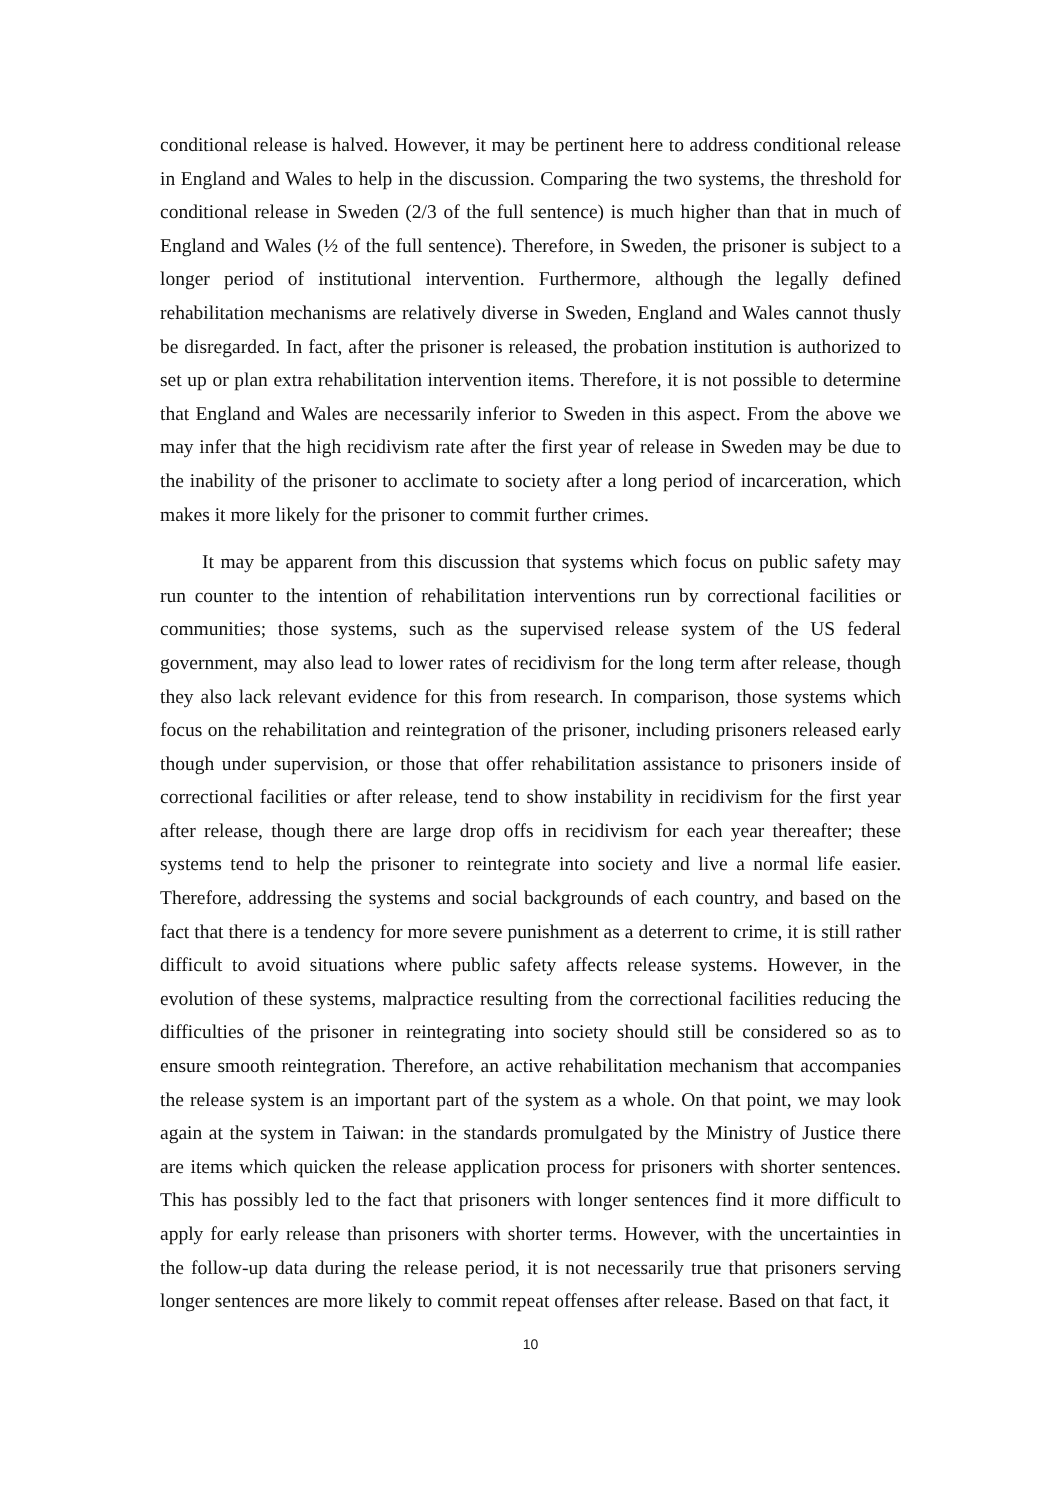conditional release is halved. However, it may be pertinent here to address conditional release in England and Wales to help in the discussion. Comparing the two systems, the threshold for conditional release in Sweden (2/3 of the full sentence) is much higher than that in much of England and Wales (½ of the full sentence). Therefore, in Sweden, the prisoner is subject to a longer period of institutional intervention. Furthermore, although the legally defined rehabilitation mechanisms are relatively diverse in Sweden, England and Wales cannot thusly be disregarded. In fact, after the prisoner is released, the probation institution is authorized to set up or plan extra rehabilitation intervention items. Therefore, it is not possible to determine that England and Wales are necessarily inferior to Sweden in this aspect. From the above we may infer that the high recidivism rate after the first year of release in Sweden may be due to the inability of the prisoner to acclimate to society after a long period of incarceration, which makes it more likely for the prisoner to commit further crimes.
It may be apparent from this discussion that systems which focus on public safety may run counter to the intention of rehabilitation interventions run by correctional facilities or communities; those systems, such as the supervised release system of the US federal government, may also lead to lower rates of recidivism for the long term after release, though they also lack relevant evidence for this from research. In comparison, those systems which focus on the rehabilitation and reintegration of the prisoner, including prisoners released early though under supervision, or those that offer rehabilitation assistance to prisoners inside of correctional facilities or after release, tend to show instability in recidivism for the first year after release, though there are large drop offs in recidivism for each year thereafter; these systems tend to help the prisoner to reintegrate into society and live a normal life easier. Therefore, addressing the systems and social backgrounds of each country, and based on the fact that there is a tendency for more severe punishment as a deterrent to crime, it is still rather difficult to avoid situations where public safety affects release systems. However, in the evolution of these systems, malpractice resulting from the correctional facilities reducing the difficulties of the prisoner in reintegrating into society should still be considered so as to ensure smooth reintegration. Therefore, an active rehabilitation mechanism that accompanies the release system is an important part of the system as a whole. On that point, we may look again at the system in Taiwan: in the standards promulgated by the Ministry of Justice there are items which quicken the release application process for prisoners with shorter sentences. This has possibly led to the fact that prisoners with longer sentences find it more difficult to apply for early release than prisoners with shorter terms. However, with the uncertainties in the follow-up data during the release period, it is not necessarily true that prisoners serving longer sentences are more likely to commit repeat offenses after release. Based on that fact, it
10